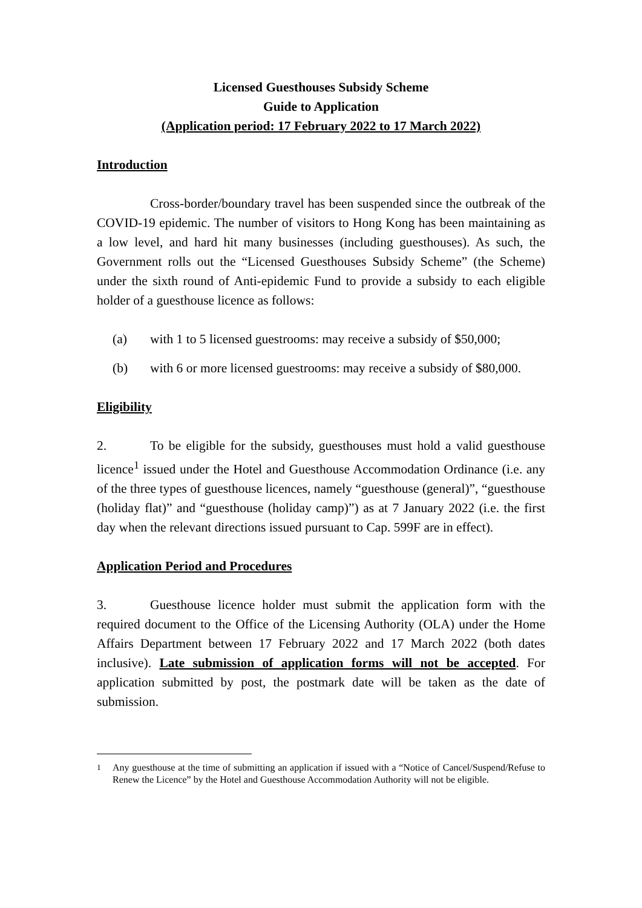Licensed Guesthouses Subsidy Scheme
Guide to Application
(Application period: 17 February 2022 to 17 March 2022)
Introduction
Cross-border/boundary travel has been suspended since the outbreak of the COVID-19 epidemic. The number of visitors to Hong Kong has been maintaining as a low level, and hard hit many businesses (including guesthouses). As such, the Government rolls out the “Licensed Guesthouses Subsidy Scheme” (the Scheme) under the sixth round of Anti-epidemic Fund to provide a subsidy to each eligible holder of a guesthouse licence as follows:
(a) with 1 to 5 licensed guestrooms: may receive a subsidy of $50,000;
(b) with 6 or more licensed guestrooms: may receive a subsidy of $80,000.
Eligibility
2. To be eligible for the subsidy, guesthouses must hold a valid guesthouse licence<sup>1</sup> issued under the Hotel and Guesthouse Accommodation Ordinance (i.e. any of the three types of guesthouse licences, namely “guesthouse (general)”, “guesthouse (holiday flat)” and “guesthouse (holiday camp)”) as at 7 January 2022 (i.e. the first day when the relevant directions issued pursuant to Cap. 599F are in effect).
Application Period and Procedures
3. Guesthouse licence holder must submit the application form with the required document to the Office of the Licensing Authority (OLA) under the Home Affairs Department between 17 February 2022 and 17 March 2022 (both dates inclusive). Late submission of application forms will not be accepted. For application submitted by post, the postmark date will be taken as the date of submission.
<sup>1</sup> Any guesthouse at the time of submitting an application if issued with a “Notice of Cancel/Suspend/Refuse to Renew the Licence” by the Hotel and Guesthouse Accommodation Authority will not be eligible.